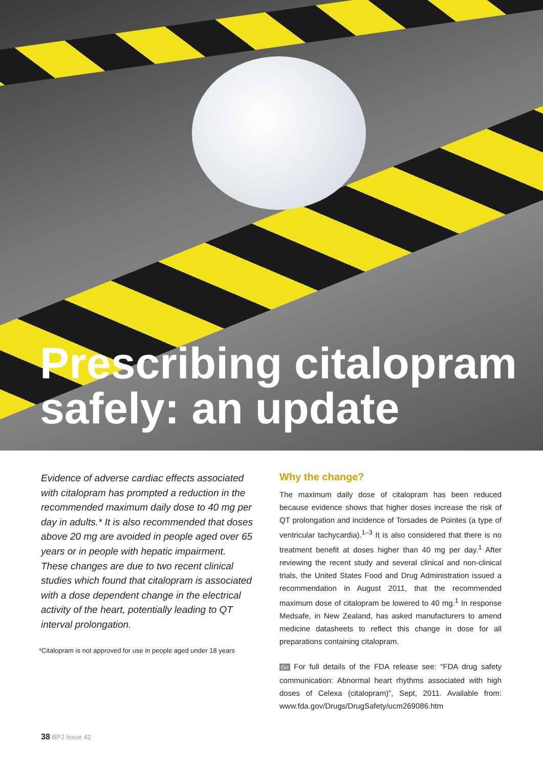Prescribing citalopram
safely: an update
Evidence of adverse cardiac effects associated with citalopram has prompted a reduction in the recommended maximum daily dose to 40 mg per day in adults.* It is also recommended that doses above 20 mg are avoided in people aged over 65 years or in people with hepatic impairment. These changes are due to two recent clinical studies which found that citalopram is associated with a dose dependent change in the electrical activity of the heart, potentially leading to QT interval prolongation.
*Citalopram is not approved for use in people aged under 18 years
Why the change?
The maximum daily dose of citalopram has been reduced because evidence shows that higher doses increase the risk of QT prolongation and incidence of Torsades de Pointes (a type of ventricular tachycardia).<sup>1–3</sup> It is also considered that there is no treatment benefit at doses higher than 40 mg per day.<sup>1</sup> After reviewing the recent study and several clinical and non-clinical trials, the United States Food and Drug Administration issued a recommendation in August 2011, that the recommended maximum dose of citalopram be lowered to 40 mg.<sup>1</sup> In response Medsafe, in New Zealand, has asked manufacturers to amend medicine datasheets to reflect this change in dose for all preparations containing citalopram.
Go For full details of the FDA release see: “FDA drug safety communication: Abnormal heart rhythms associated with high doses of Celexa (citalopram)”, Sept, 2011. Available from: www.fda.gov/Drugs/DrugSafety/ucm269086.htm
38 BPJ Issue 42